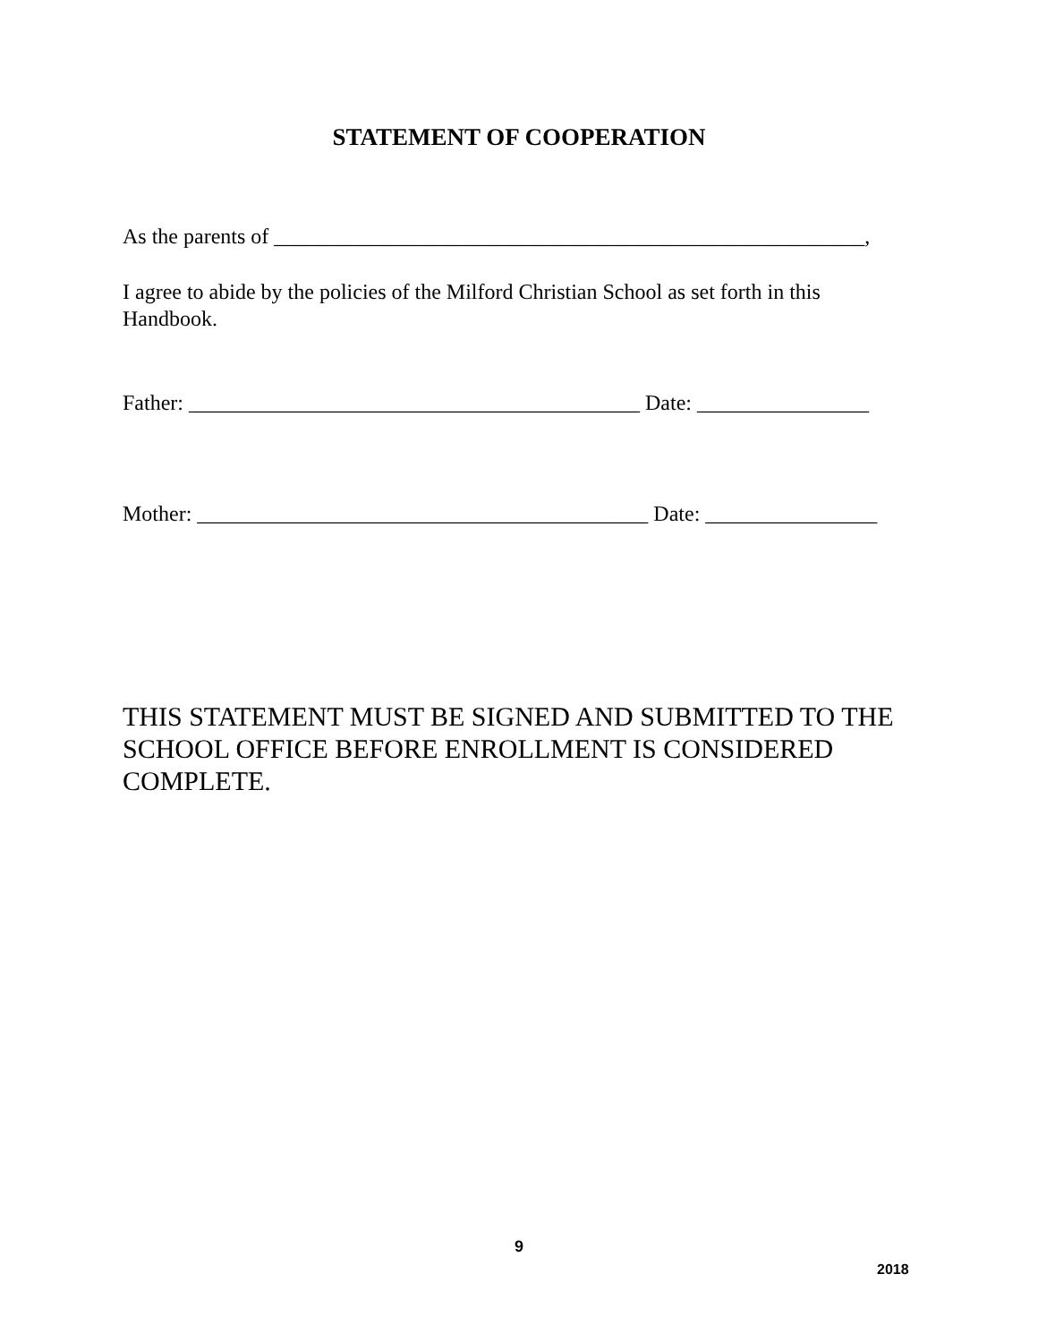STATEMENT OF COOPERATION
As the parents of _______________________________________________________,
I agree to abide by the policies of the Milford Christian School as set forth in this Handbook.
Father: __________________________________________ Date: ________________
Mother: __________________________________________ Date: ________________
THIS STATEMENT MUST BE SIGNED AND SUBMITTED TO THE SCHOOL OFFICE BEFORE ENROLLMENT IS CONSIDERED COMPLETE.
9
2018